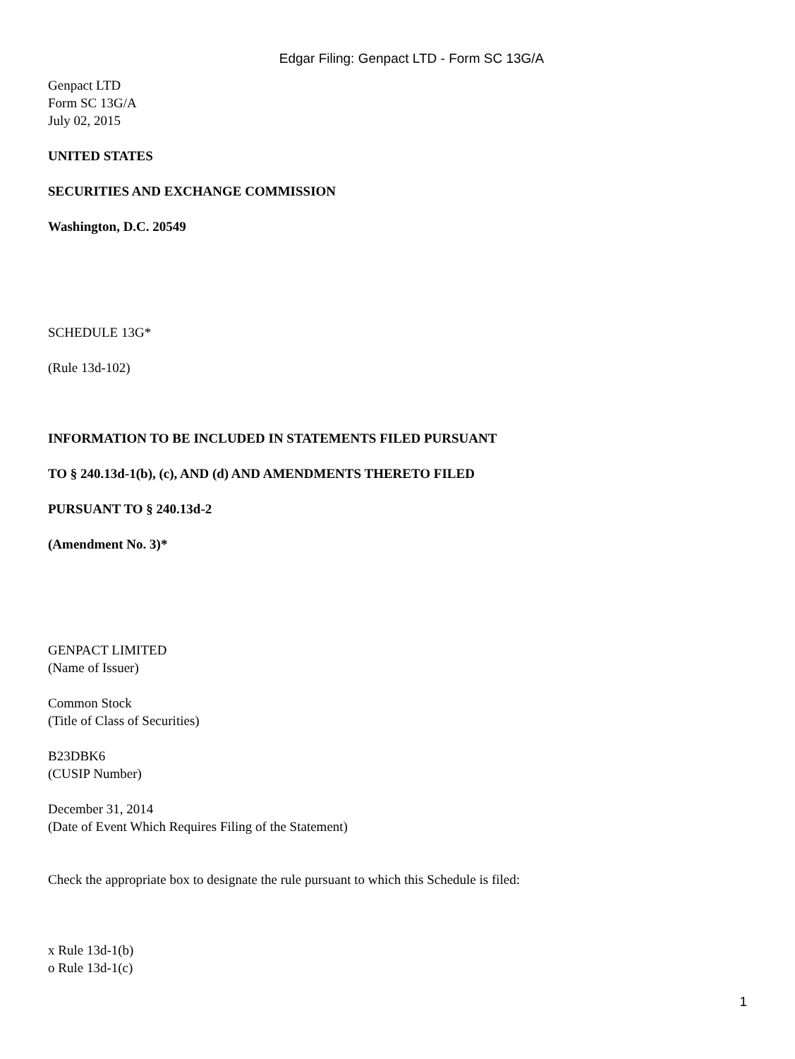Edgar Filing: Genpact LTD - Form SC 13G/A
Genpact LTD
Form SC 13G/A
July 02, 2015
UNITED STATES
SECURITIES AND EXCHANGE COMMISSION
Washington, D.C. 20549
SCHEDULE 13G*
(Rule 13d-102)
INFORMATION TO BE INCLUDED IN STATEMENTS FILED PURSUANT
TO § 240.13d-1(b), (c), AND (d) AND AMENDMENTS THERETO FILED
PURSUANT TO § 240.13d-2
(Amendment No. 3)*
GENPACT LIMITED
(Name of Issuer)
Common Stock
(Title of Class of Securities)
B23DBK6
(CUSIP Number)
December 31, 2014
(Date of Event Which Requires Filing of the Statement)
Check the appropriate box to designate the rule pursuant to which this Schedule is filed:
x Rule 13d-1(b)
o Rule 13d-1(c)
1